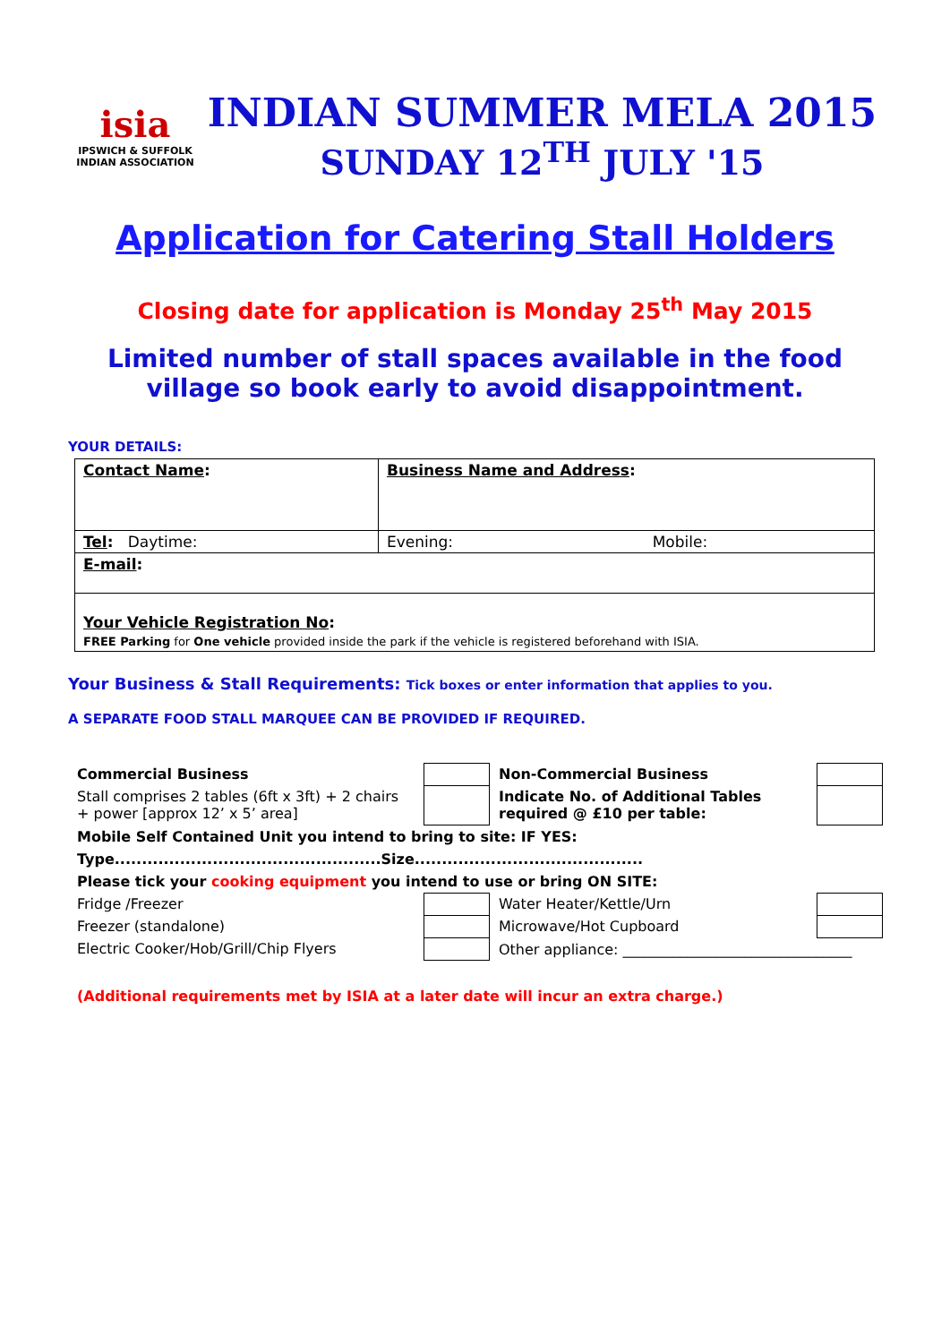isia
IPSWICH & SUFFOLK
INDIAN ASSOCIATION
INDIAN SUMMER MELA 2015
SUNDAY 12<sup>TH</sup> JULY '15
Application for Catering Stall Holders
Closing date for application is Monday 25<sup>th</sup> May 2015
Limited number of stall spaces available in the food village so book early to avoid disappointment.
YOUR DETAILS:
| Contact Name : | Business Name and Address : | |
| Tel : Daytime: | Evening: | Mobile: |
| E-mail : | | |
| Your Vehicle Registration No : FREE Parking for One vehicle provided inside the park if the vehicle is registered beforehand with ISIA. | | |
Your Business & Stall Requirements: Tick boxes or enter information that applies to you.
A SEPARATE FOOD STALL MARQUEE CAN BE PROVIDED IF REQUIRED.
| Commercial Business | | Non-Commercial Business | |
| Stall comprises 2 tables (6ft x 3ft) + 2 chairs + power [approx 12’ x 5’ area] | | Indicate No. of Additional Tables required @ £10 per table: | |
| Mobile Self Contained Unit you intend to bring to site: IF YES: | | | |
| Type.................................................Size.......................................... | | | |
| Please tick your cooking equipment you intend to use or bring ON SITE: | | | |
| Fridge /Freezer | | Water Heater/Kettle/Urn | |
| Freezer (standalone) | | Microwave/Hot Cupboard | |
| Electric Cooker/Hob/Grill/Chip Flyers | | Other appliance: ________________________________ | |
(Additional requirements met by ISIA at a later date will incur an extra charge.)